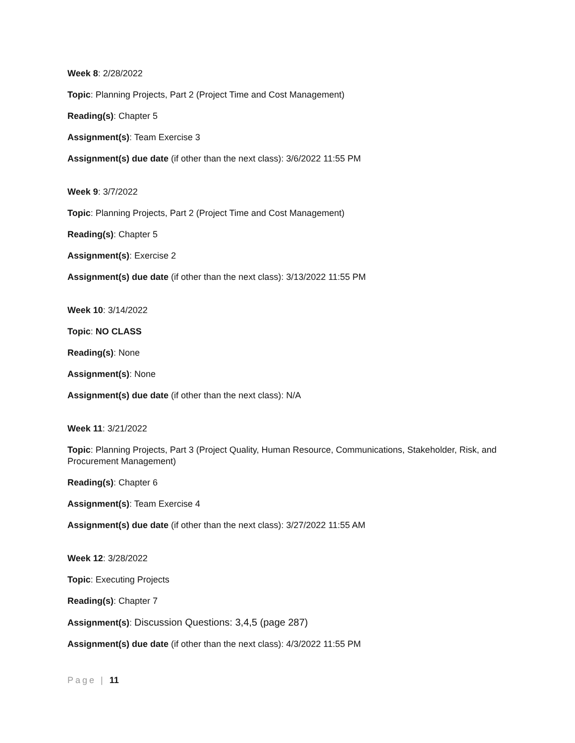Week 8: 2/28/2022
Topic: Planning Projects, Part 2 (Project Time and Cost Management)
Reading(s): Chapter 5
Assignment(s): Team Exercise 3
Assignment(s) due date (if other than the next class): 3/6/2022 11:55 PM
Week 9: 3/7/2022
Topic: Planning Projects, Part 2 (Project Time and Cost Management)
Reading(s): Chapter 5
Assignment(s): Exercise 2
Assignment(s) due date (if other than the next class): 3/13/2022 11:55 PM
Week 10: 3/14/2022
Topic: NO CLASS
Reading(s): None
Assignment(s): None
Assignment(s) due date (if other than the next class): N/A
Week 11: 3/21/2022
Topic: Planning Projects, Part 3 (Project Quality, Human Resource, Communications, Stakeholder, Risk, and Procurement Management)
Reading(s): Chapter 6
Assignment(s): Team Exercise 4
Assignment(s) due date (if other than the next class): 3/27/2022 11:55 AM
Week 12: 3/28/2022
Topic: Executing Projects
Reading(s): Chapter 7
Assignment(s): Discussion Questions: 3,4,5 (page 287)
Assignment(s) due date (if other than the next class): 4/3/2022 11:55 PM
Page | 11